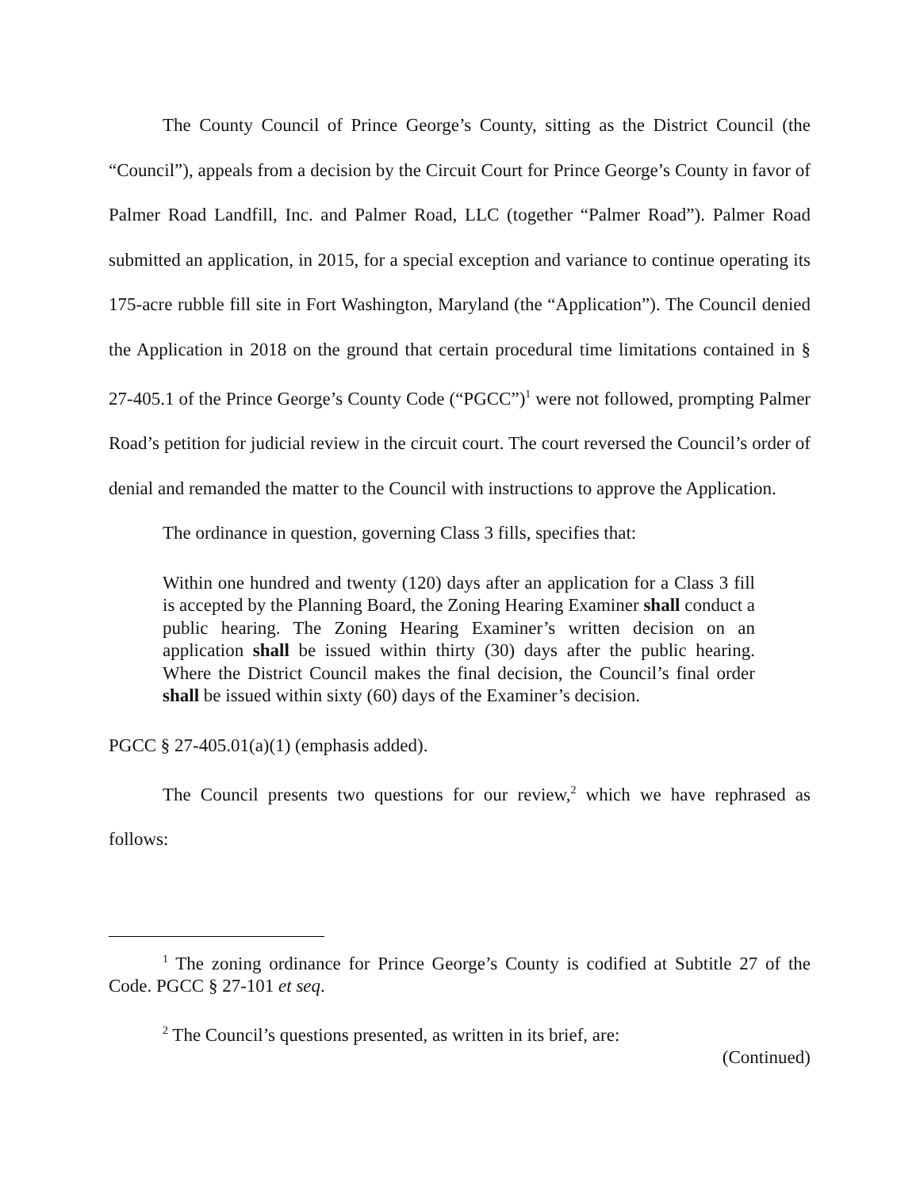The County Council of Prince George’s County, sitting as the District Council (the “Council”), appeals from a decision by the Circuit Court for Prince George’s County in favor of Palmer Road Landfill, Inc. and Palmer Road, LLC (together “Palmer Road”). Palmer Road submitted an application, in 2015, for a special exception and variance to continue operating its 175-acre rubble fill site in Fort Washington, Maryland (the “Application”). The Council denied the Application in 2018 on the ground that certain procedural time limitations contained in § 27-405.1 of the Prince George’s County Code (“PGCC”)<sup>1</sup> were not followed, prompting Palmer Road’s petition for judicial review in the circuit court. The court reversed the Council’s order of denial and remanded the matter to the Council with instructions to approve the Application.
The ordinance in question, governing Class 3 fills, specifies that:
Within one hundred and twenty (120) days after an application for a Class 3 fill is accepted by the Planning Board, the Zoning Hearing Examiner shall conduct a public hearing. The Zoning Hearing Examiner’s written decision on an application shall be issued within thirty (30) days after the public hearing. Where the District Council makes the final decision, the Council’s final order shall be issued within sixty (60) days of the Examiner’s decision.
PGCC § 27-405.01(a)(1) (emphasis added).
The Council presents two questions for our review,<sup>2</sup> which we have rephrased as follows:
<sup>1</sup> The zoning ordinance for Prince George’s County is codified at Subtitle 27 of the Code. PGCC § 27-101 et seq.
<sup>2</sup> The Council’s questions presented, as written in its brief, are:
(Continued)